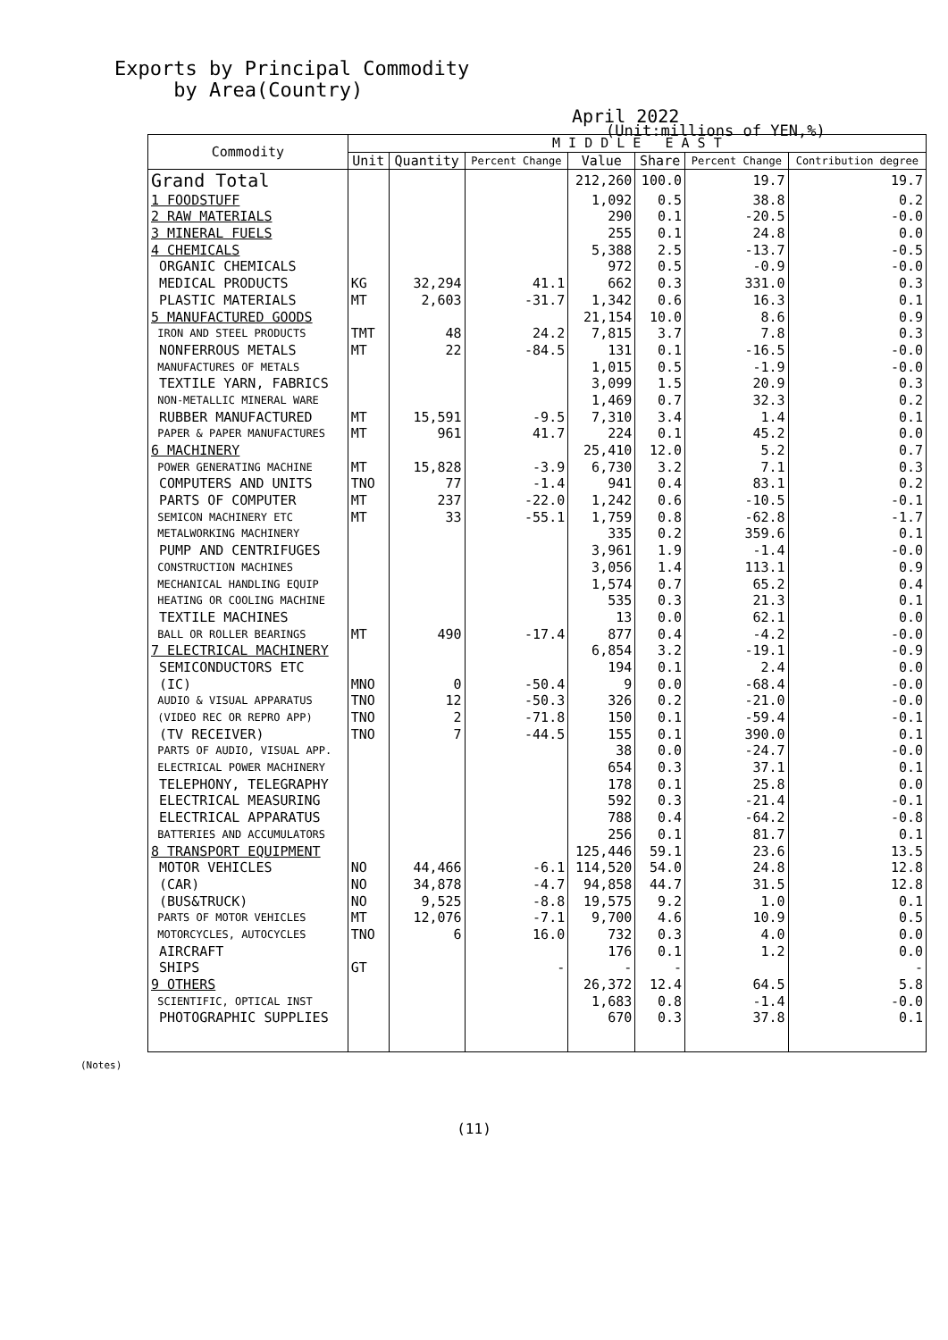Exports by Principal Commodity
by Area(Country)
April 2022
(Unit:millions of YEN,%)
| Commodity | M I D D L E E A S T | | | | | | |
| --- | --- | --- | --- | --- | --- | --- | --- |
| | Unit | Quantity | Percent Change | Value | Share | Percent Change | Contribution degree |
| Grand Total | | | | 212,260 | 100.0 | 19.7 | 19.7 |
| 1 FOODSTUFF | | | | 1,092 | 0.5 | 38.8 | 0.2 |
| 2 RAW MATERIALS | | | | 290 | 0.1 | -20.5 | -0.0 |
| 3 MINERAL FUELS | | | | 255 | 0.1 | 24.8 | 0.0 |
| 4 CHEMICALS | | | | 5,388 | 2.5 | -13.7 | -0.5 |
| ORGANIC CHEMICALS | | | | 972 | 0.5 | -0.9 | -0.0 |
| MEDICAL PRODUCTS | KG | 32,294 | 41.1 | 662 | 0.3 | 331.0 | 0.3 |
| PLASTIC MATERIALS | MT | 2,603 | -31.7 | 1,342 | 0.6 | 16.3 | 0.1 |
| 5 MANUFACTURED GOODS | | | | 21,154 | 10.0 | 8.6 | 0.9 |
| IRON AND STEEL PRODUCTS | TMT | 48 | 24.2 | 7,815 | 3.7 | 7.8 | 0.3 |
| NONFERROUS METALS | MT | 22 | -84.5 | 131 | 0.1 | -16.5 | -0.0 |
| MANUFACTURES OF METALS | | | | 1,015 | 0.5 | -1.9 | -0.0 |
| TEXTILE YARN, FABRICS | | | | 3,099 | 1.5 | 20.9 | 0.3 |
| NON-METALLIC MINERAL WARE | | | | 1,469 | 0.7 | 32.3 | 0.2 |
| RUBBER MANUFACTURED | MT | 15,591 | -9.5 | 7,310 | 3.4 | 1.4 | 0.1 |
| PAPER & PAPER MANUFACTURES | MT | 961 | 41.7 | 224 | 0.1 | 45.2 | 0.0 |
| 6 MACHINERY | | | | 25,410 | 12.0 | 5.2 | 0.7 |
| POWER GENERATING MACHINE | MT | 15,828 | -3.9 | 6,730 | 3.2 | 7.1 | 0.3 |
| COMPUTERS AND UNITS | TNO | 77 | -1.4 | 941 | 0.4 | 83.1 | 0.2 |
| PARTS OF COMPUTER | MT | 237 | -22.0 | 1,242 | 0.6 | -10.5 | -0.1 |
| SEMICON MACHINERY ETC | MT | 33 | -55.1 | 1,759 | 0.8 | -62.8 | -1.7 |
| METALWORKING MACHINERY | | | | 335 | 0.2 | 359.6 | 0.1 |
| PUMP AND CENTRIFUGES | | | | 3,961 | 1.9 | -1.4 | -0.0 |
| CONSTRUCTION MACHINES | | | | 3,056 | 1.4 | 113.1 | 0.9 |
| MECHANICAL HANDLING EQUIP | | | | 1,574 | 0.7 | 65.2 | 0.4 |
| HEATING OR COOLING MACHINE | | | | 535 | 0.3 | 21.3 | 0.1 |
| TEXTILE MACHINES | | | | 13 | 0.0 | 62.1 | 0.0 |
| BALL OR ROLLER BEARINGS | MT | 490 | -17.4 | 877 | 0.4 | -4.2 | -0.0 |
| 7 ELECTRICAL MACHINERY | | | | 6,854 | 3.2 | -19.1 | -0.9 |
| SEMICONDUCTORS ETC | | | | 194 | 0.1 | 2.4 | 0.0 |
| (IC) | MNO | 0 | -50.4 | 9 | 0.0 | -68.4 | -0.0 |
| AUDIO & VISUAL APPARATUS | TNO | 12 | -50.3 | 326 | 0.2 | -21.0 | -0.0 |
| (VIDEO REC OR REPRO APP) | TNO | 2 | -71.8 | 150 | 0.1 | -59.4 | -0.1 |
| (TV RECEIVER) | TNO | 7 | -44.5 | 155 | 0.1 | 390.0 | 0.1 |
| PARTS OF AUDIO, VISUAL APP. | | | | 38 | 0.0 | -24.7 | -0.0 |
| ELECTRICAL POWER MACHINERY | | | | 654 | 0.3 | 37.1 | 0.1 |
| TELEPHONY, TELEGRAPHY | | | | 178 | 0.1 | 25.8 | 0.0 |
| ELECTRICAL MEASURING | | | | 592 | 0.3 | -21.4 | -0.1 |
| ELECTRICAL APPARATUS | | | | 788 | 0.4 | -64.2 | -0.8 |
| BATTERIES AND ACCUMULATORS | | | | 256 | 0.1 | 81.7 | 0.1 |
| 8 TRANSPORT EQUIPMENT | | | | 125,446 | 59.1 | 23.6 | 13.5 |
| MOTOR VEHICLES | NO | 44,466 | -6.1 | 114,520 | 54.0 | 24.8 | 12.8 |
| (CAR) | NO | 34,878 | -4.7 | 94,858 | 44.7 | 31.5 | 12.8 |
| (BUS&TRUCK) | NO | 9,525 | -8.8 | 19,575 | 9.2 | 1.0 | 0.1 |
| PARTS OF MOTOR VEHICLES | MT | 12,076 | -7.1 | 9,700 | 4.6 | 10.9 | 0.5 |
| MOTORCYCLES, AUTOCYCLES | TNO | 6 | 16.0 | 732 | 0.3 | 4.0 | 0.0 |
| AIRCRAFT | | | | 176 | 0.1 | 1.2 | 0.0 |
| SHIPS | GT | | - | - | - | | - |
| 9 OTHERS | | | | 26,372 | 12.4 | 64.5 | 5.8 |
| SCIENTIFIC, OPTICAL INST | | | | 1,683 | 0.8 | -1.4 | -0.0 |
| PHOTOGRAPHIC SUPPLIES | | | | 670 | 0.3 | 37.8 | 0.1 |
(Notes)
(11)